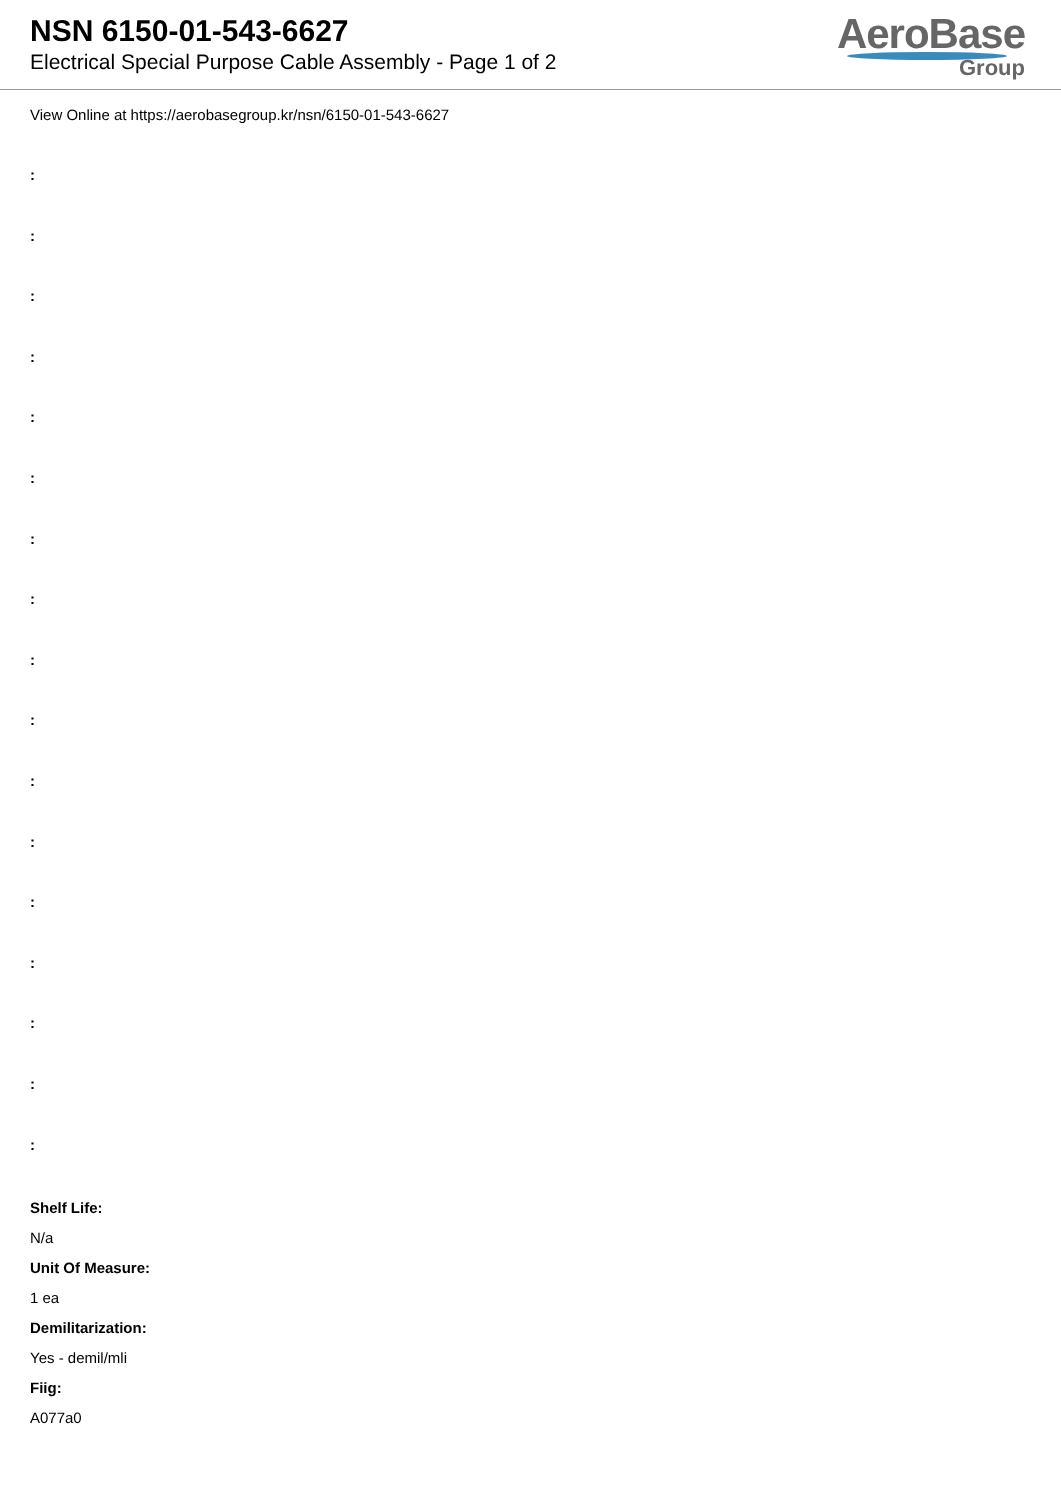NSN 6150-01-543-6627
Electrical Special Purpose Cable Assembly - Page 1 of 2
AeroBase
Group
View Online at https://aerobasegroup.kr/nsn/6150-01-543-6627
:
:
:
:
:
:
:
:
:
:
:
:
:
:
:
:
:
Shelf Life:
N/a
Unit Of Measure:
1 ea
Demilitarization:
Yes - demil/mli
Fiig:
A077a0